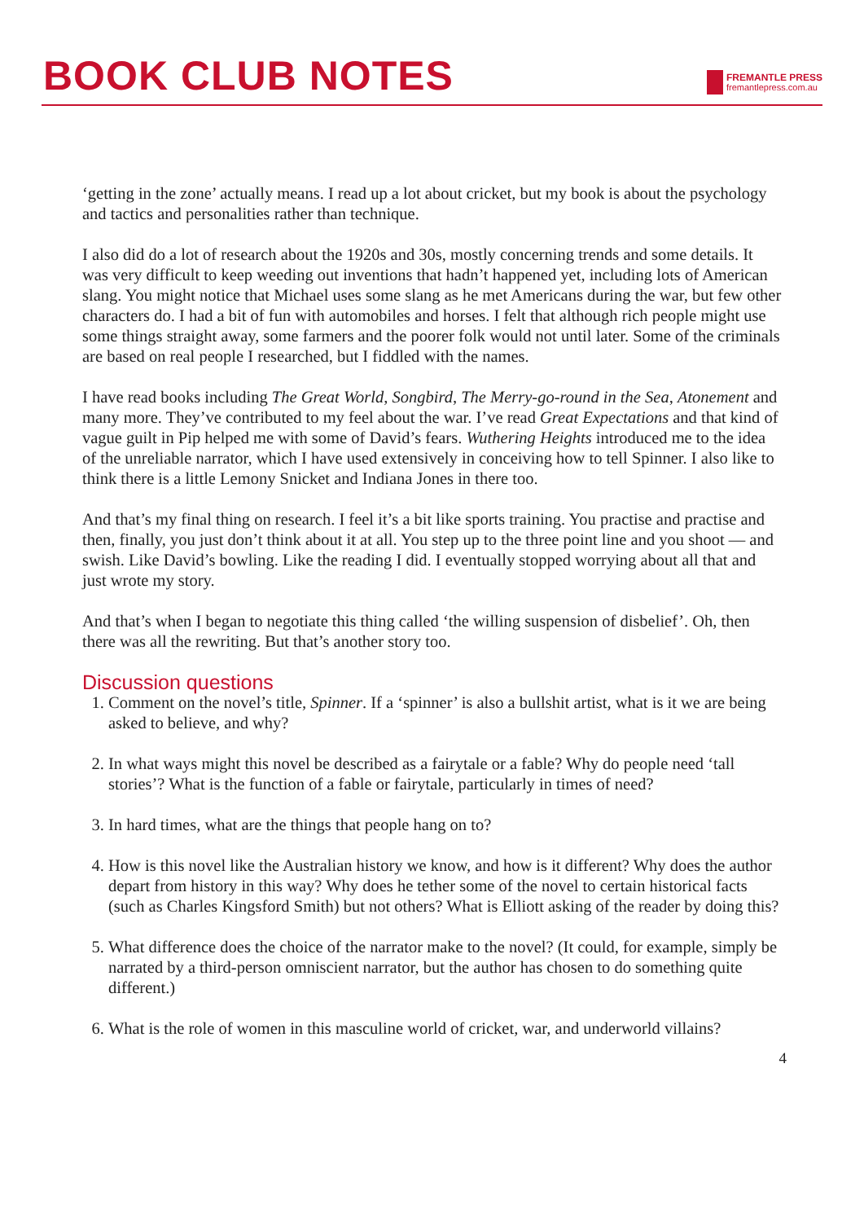BOOK CLUB NOTES
FREMANTLE PRESS
fremantlepress.com.au
‘getting in the zone’ actually means. I read up a lot about cricket, but my book is about the psychology and tactics and personalities rather than technique.
I also did do a lot of research about the 1920s and 30s, mostly concerning trends and some details. It was very difficult to keep weeding out inventions that hadn’t happened yet, including lots of American slang. You might notice that Michael uses some slang as he met Americans during the war, but few other characters do. I had a bit of fun with automobiles and horses. I felt that although rich people might use some things straight away, some farmers and the poorer folk would not until later. Some of the criminals are based on real people I researched, but I fiddled with the names.
I have read books including The Great World, Songbird, The Merry-go-round in the Sea, Atonement and many more. They’ve contributed to my feel about the war. I’ve read Great Expectations and that kind of vague guilt in Pip helped me with some of David’s fears. Wuthering Heights introduced me to the idea of the unreliable narrator, which I have used extensively in conceiving how to tell Spinner. I also like to think there is a little Lemony Snicket and Indiana Jones in there too.
And that’s my final thing on research. I feel it’s a bit like sports training. You practise and practise and then, finally, you just don’t think about it at all. You step up to the three point line and you shoot — and swish. Like David’s bowling. Like the reading I did. I eventually stopped worrying about all that and just wrote my story.
And that’s when I began to negotiate this thing called ‘the willing suspension of disbelief’. Oh, then there was all the rewriting. But that’s another story too.
Discussion questions
1. Comment on the novel’s title, Spinner. If a ‘spinner’ is also a bullshit artist, what is it we are being asked to believe, and why?
2. In what ways might this novel be described as a fairytale or a fable? Why do people need ‘tall stories’? What is the function of a fable or fairytale, particularly in times of need?
3. In hard times, what are the things that people hang on to?
4. How is this novel like the Australian history we know, and how is it different? Why does the author depart from history in this way? Why does he tether some of the novel to certain historical facts (such as Charles Kingsford Smith) but not others? What is Elliott asking of the reader by doing this?
5. What difference does the choice of the narrator make to the novel? (It could, for example, simply be narrated by a third-person omniscient narrator, but the author has chosen to do something quite different.)
6. What is the role of women in this masculine world of cricket, war, and underworld villains?
4